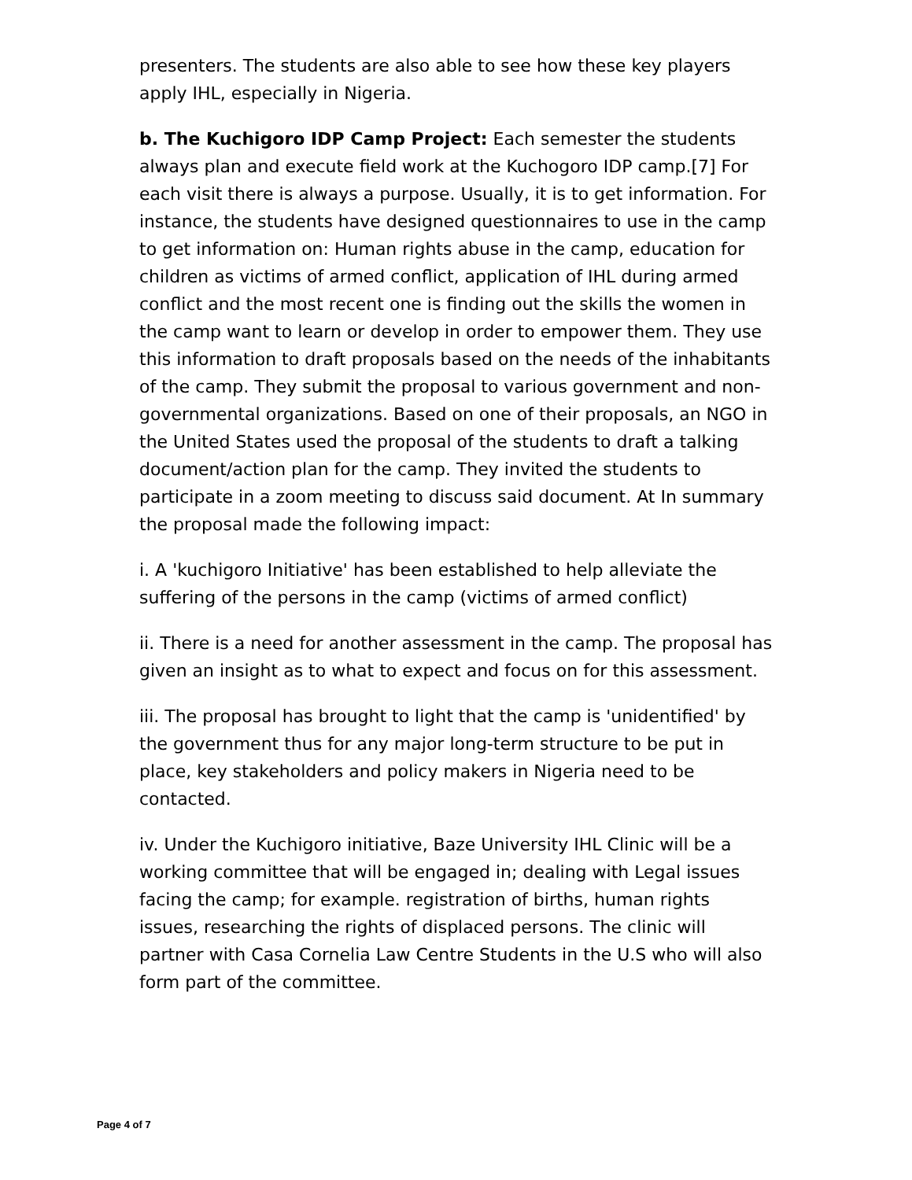presenters. The students are also able to see how these key players apply IHL, especially in Nigeria.
b. The Kuchigoro IDP Camp Project: Each semester the students always plan and execute field work at the Kuchogoro IDP camp.[7] For each visit there is always a purpose. Usually, it is to get information. For instance, the students have designed questionnaires to use in the camp to get information on: Human rights abuse in the camp, education for children as victims of armed conflict, application of IHL during armed conflict and the most recent one is finding out the skills the women in the camp want to learn or develop in order to empower them. They use this information to draft proposals based on the needs of the inhabitants of the camp. They submit the proposal to various government and non-governmental organizations. Based on one of their proposals, an NGO in the United States used the proposal of the students to draft a talking document/action plan for the camp. They invited the students to participate in a zoom meeting to discuss said document. At In summary the proposal made the following impact:
i. A 'kuchigoro Initiative' has been established to help alleviate the suffering of the persons in the camp (victims of armed conflict)
ii. There is a need for another assessment in the camp. The proposal has given an insight as to what to expect and focus on for this assessment.
iii. The proposal has brought to light that the camp is 'unidentified' by the government thus for any major long-term structure to be put in place, key stakeholders and policy makers in Nigeria need to be contacted.
iv. Under the Kuchigoro initiative, Baze University IHL Clinic will be a working committee that will be engaged in; dealing with Legal issues facing the camp; for example. registration of births, human rights issues, researching the rights of displaced persons. The clinic will partner with Casa Cornelia Law Centre Students in the U.S who will also form part of the committee.
Page 4 of 7